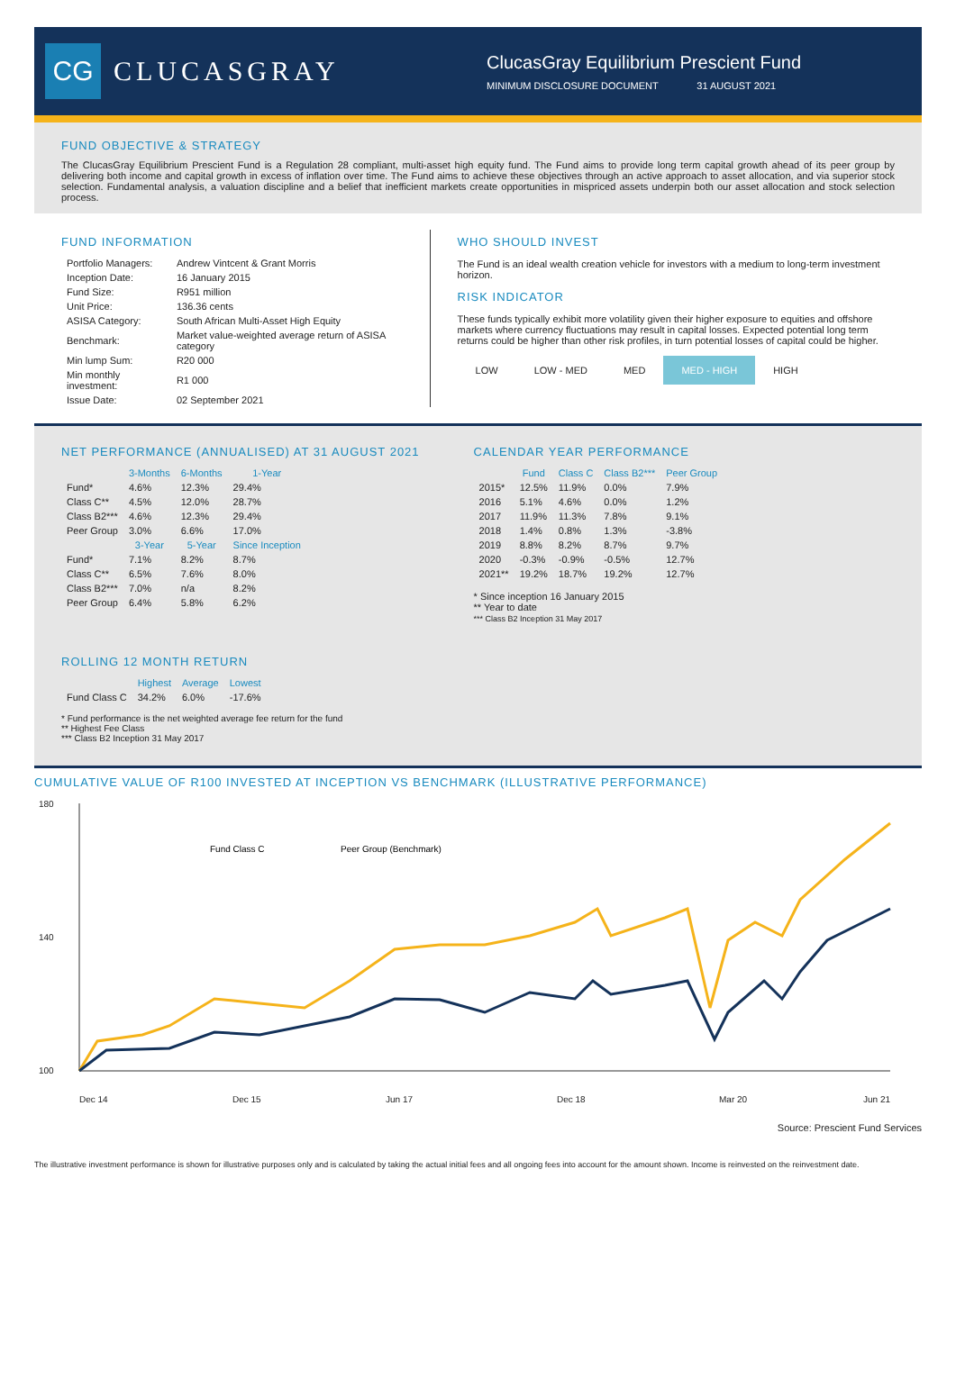CG
CLUCASGRAY
ClucasGray Equilibrium Prescient Fund
MINIMUM DISCLOSURE DOCUMENT 31 AUGUST 2021
FUND OBJECTIVE & STRATEGY
The ClucasGray Equilibrium Prescient Fund is a Regulation 28 compliant, multi-asset high equity fund. The Fund aims to provide long term capital growth ahead of its peer group by delivering both income and capital growth in excess of inflation over time. The Fund aims to achieve these objectives through an active approach to asset allocation, and via superior stock selection. Fundamental analysis, a valuation discipline and a belief that inefficient markets create opportunities in mispriced assets underpin both our asset allocation and stock selection process.
FUND INFORMATION
| Portfolio Managers: | Andrew Vintcent & Grant Morris |
| Inception Date: | 16 January 2015 |
| Fund Size: | R951 million |
| Unit Price: | 136.36 cents |
| ASISA Category: | South African Multi-Asset High Equity |
| Benchmark: | Market value-weighted average return of ASISA category |
| Min lump Sum: | R20 000 |
| Min monthly investment: | R1 000 |
| Issue Date: | 02 September 2021 |
WHO SHOULD INVEST
The Fund is an ideal wealth creation vehicle for investors with a medium to long-term investment horizon.
RISK INDICATOR
These funds typically exhibit more volatility given their higher exposure to equities and offshore markets where currency fluctuations may result in capital losses. Expected potential long term returns could be higher than other risk profiles, in turn potential losses of capital could be higher.
| LOW | LOW - MED | MED | MED - HIGH | HIGH |
NET PERFORMANCE (ANNUALISED) AT 31 AUGUST 2021
| | 3-Months | 6-Months | 1-Year |
| --- | --- | --- | --- |
| Fund* | 4.6% | 12.3% | 29.4% |
| Class C** | 4.5% | 12.0% | 28.7% |
| Class B2*** | 4.6% | 12.3% | 29.4% |
| Peer Group | 3.0% | 6.6% | 17.0% |
| | 3-Year | 5-Year | Since Inception |
| Fund* | 7.1% | 8.2% | 8.7% |
| Class C** | 6.5% | 7.6% | 8.0% |
| Class B2*** | 7.0% | n/a | 8.2% |
| Peer Group | 6.4% | 5.8% | 6.2% |
ROLLING 12 MONTH RETURN
| | Highest | Average | Lowest |
| --- | --- | --- | --- |
| Fund Class C | 34.2% | 6.0% | -17.6% |
* Fund performance is the net weighted average fee return for the fund
** Highest Fee Class
*** Class B2 Inception 31 May 2017
CALENDAR YEAR PERFORMANCE
| | Fund | Class C | Class B2*** | Peer Group |
| --- | --- | --- | --- | --- |
| 2015* | 12.5% | 11.9% | 0.0% | 7.9% |
| 2016 | 5.1% | 4.6% | 0.0% | 1.2% |
| 2017 | 11.9% | 11.3% | 7.8% | 9.1% |
| 2018 | 1.4% | 0.8% | 1.3% | -3.8% |
| 2019 | 8.8% | 8.2% | 8.7% | 9.7% |
| 2020 | -0.3% | -0.9% | -0.5% | 12.7% |
| 2021** | 19.2% | 18.7% | 19.2% | 12.7% |
* Since inception 16 January 2015
** Year to date
*** Class B2 Inception 31 May 2017
CUMULATIVE VALUE OF R100 INVESTED AT INCEPTION VS BENCHMARK (ILLUSTRATIVE PERFORMANCE)
180
140
100
Fund Class C
Peer Group (Benchmark)
Dec 14
Dec 15
Jun 17
Dec 18
Mar 20
Jun 21
Source: Prescient Fund Services
The illustrative investment performance is shown for illustrative purposes only and is calculated by taking the actual initial fees and all ongoing fees into account for the amount shown. Income is reinvested on the reinvestment date.